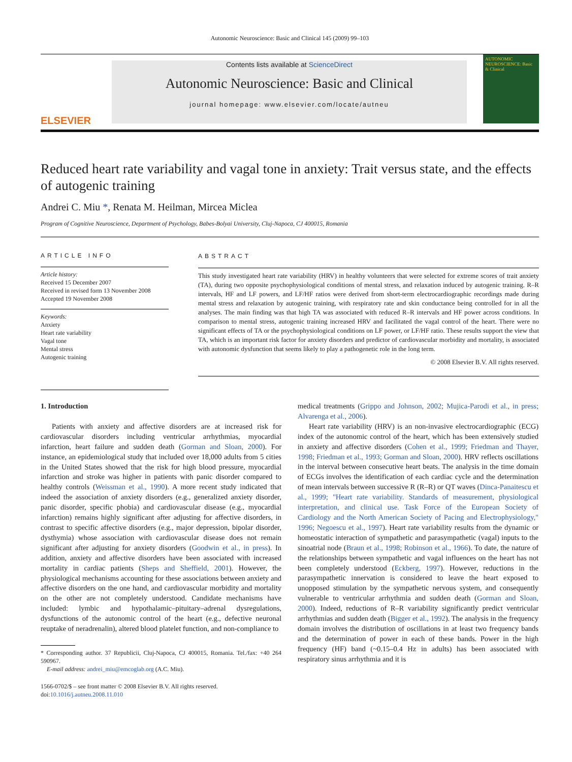Autonomic Neuroscience: Basic and Clinical 145 (2009) 99–103
ELSEVIER
Contents lists available at ScienceDirect
Autonomic Neuroscience: Basic and Clinical
journal homepage: www.elsevier.com/locate/autneu
AUTONOMIC NEUROSCIENCE: Basic & Clinical
Reduced heart rate variability and vagal tone in anxiety: Trait versus state, and the effects of autogenic training
Andrei C. Miu *, Renata M. Heilman, Mircea Miclea
Program of Cognitive Neuroscience, Department of Psychology, Babes-Bolyai University, Cluj-Napoca, CJ 400015, Romania
ARTICLE INFO
Article history:
Received 15 December 2007
Received in revised form 13 November 2008
Accepted 19 November 2008
Keywords:
Anxiety
Heart rate variability
Vagal tone
Mental stress
Autogenic training
ABSTRACT
This study investigated heart rate variability (HRV) in healthy volunteers that were selected for extreme scores of trait anxiety (TA), during two opposite psychophysiological conditions of mental stress, and relaxation induced by autogenic training. R–R intervals, HF and LF powers, and LF/HF ratios were derived from short-term electrocardiographic recordings made during mental stress and relaxation by autogenic training, with respiratory rate and skin conductance being controlled for in all the analyses. The main finding was that high TA was associated with reduced R–R intervals and HF power across conditions. In comparison to mental stress, autogenic training increased HRV and facilitated the vagal control of the heart. There were no significant effects of TA or the psychophysiological conditions on LF power, or LF/HF ratio. These results support the view that TA, which is an important risk factor for anxiety disorders and predictor of cardiovascular morbidity and mortality, is associated with autonomic dysfunction that seems likely to play a pathogenetic role in the long term.
© 2008 Elsevier B.V. All rights reserved.
1. Introduction
Patients with anxiety and affective disorders are at increased risk for cardiovascular disorders including ventricular arrhythmias, myocardial infarction, heart failure and sudden death (Gorman and Sloan, 2000). For instance, an epidemiological study that included over 18,000 adults from 5 cities in the United States showed that the risk for high blood pressure, myocardial infarction and stroke was higher in patients with panic disorder compared to healthy controls (Weissman et al., 1990). A more recent study indicated that indeed the association of anxiety disorders (e.g., generalized anxiety disorder, panic disorder, specific phobia) and cardiovascular disease (e.g., myocardial infarction) remains highly significant after adjusting for affective disorders, in contrast to specific affective disorders (e.g., major depression, bipolar disorder, dysthymia) whose association with cardiovascular disease does not remain significant after adjusting for anxiety disorders (Goodwin et al., in press). In addition, anxiety and affective disorders have been associated with increased mortality in cardiac patients (Sheps and Sheffield, 2001). However, the physiological mechanisms accounting for these associations between anxiety and affective disorders on the one hand, and cardiovascular morbidity and mortality on the other are not completely understood. Candidate mechanisms have included: lymbic and hypothalamic–pituitary–adrenal dysregulations, dysfunctions of the autonomic control of the heart (e.g., defective neuronal reuptake of neradrenalin), altered blood platelet function, and non-compliance to
* Corresponding author. 37 Republicii, Cluj-Napoca, CJ 400015, Romania. Tel./fax: +40 264 590967.
E-mail address: andrei_miu@emcoglab.org (A.C. Miu).
1566-0702/$ – see front matter © 2008 Elsevier B.V. All rights reserved.
doi:10.1016/j.autneu.2008.11.010
medical treatments (Grippo and Johnson, 2002; Mujica-Parodi et al., in press; Alvarenga et al., 2006).
Heart rate variability (HRV) is an non-invasive electrocardiographic (ECG) index of the autonomic control of the heart, which has been extensively studied in anxiety and affective disorders (Cohen et al., 1999; Friedman and Thayer, 1998; Friedman et al., 1993; Gorman and Sloan, 2000). HRV reflects oscillations in the interval between consecutive heart beats. The analysis in the time domain of ECGs involves the identification of each cardiac cycle and the determination of mean intervals between successive R (R–R) or QT waves (Dinca-Panaitescu et al., 1999; "Heart rate variability. Standards of measurement, physiological interpretation, and clinical use. Task Force of the European Society of Cardiology and the North American Society of Pacing and Electrophysiology," 1996; Negoescu et al., 1997). Heart rate variability results from the dynamic or homeostatic interaction of sympathetic and parasympathetic (vagal) inputs to the sinoatrial node (Braun et al., 1998; Robinson et al., 1966). To date, the nature of the relationships between sympathetic and vagal influences on the heart has not been completely understood (Eckberg, 1997). However, reductions in the parasympathetic innervation is considered to leave the heart exposed to unopposed stimulation by the sympathetic nervous system, and consequently vulnerable to ventricular arrhythmia and sudden death (Gorman and Sloan, 2000). Indeed, reductions of R–R variability significantly predict ventricular arrhythmias and sudden death (Bigger et al., 1992). The analysis in the frequency domain involves the distribution of oscillations in at least two frequency bands and the determination of power in each of these bands. Power in the high frequency (HF) band (~0.15–0.4 Hz in adults) has been associated with respiratory sinus arrhythmia and it is